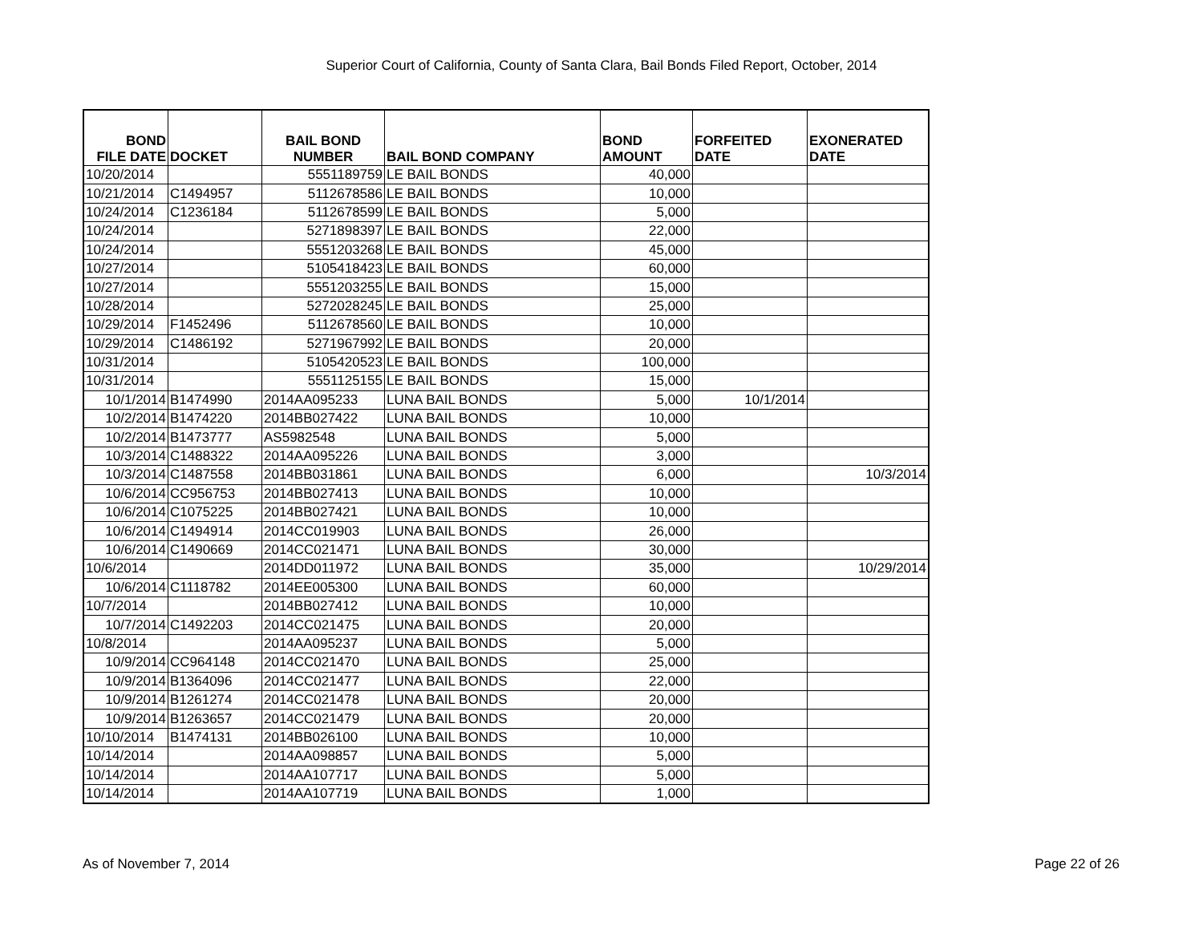Superior Court of California, County of Santa Clara, Bail Bonds Filed Report, October, 2014
| BOND FILE DATE | DOCKET | BAIL BOND NUMBER | BAIL BOND COMPANY | BOND AMOUNT | FORFEITED DATE | EXONERATED DATE |
| --- | --- | --- | --- | --- | --- | --- |
| 10/20/2014 | | 5551189759 | LE BAIL BONDS | 40,000 | | |
| 10/21/2014 | C1494957 | 5112678586 | LE BAIL BONDS | 10,000 | | |
| 10/24/2014 | C1236184 | 5112678599 | LE BAIL BONDS | 5,000 | | |
| 10/24/2014 | | 5271898397 | LE BAIL BONDS | 22,000 | | |
| 10/24/2014 | | 5551203268 | LE BAIL BONDS | 45,000 | | |
| 10/27/2014 | | 5105418423 | LE BAIL BONDS | 60,000 | | |
| 10/27/2014 | | 5551203255 | LE BAIL BONDS | 15,000 | | |
| 10/28/2014 | | 5272028245 | LE BAIL BONDS | 25,000 | | |
| 10/29/2014 | F1452496 | 5112678560 | LE BAIL BONDS | 10,000 | | |
| 10/29/2014 | C1486192 | 5271967992 | LE BAIL BONDS | 20,000 | | |
| 10/31/2014 | | 5105420523 | LE BAIL BONDS | 100,000 | | |
| 10/31/2014 | | 5551125155 | LE BAIL BONDS | 15,000 | | |
| 10/1/2014 | B1474990 | 2014AA095233 | LUNA BAIL BONDS | 5,000 | 10/1/2014 | |
| 10/2/2014 | B1474220 | 2014BB027422 | LUNA BAIL BONDS | 10,000 | | |
| 10/2/2014 | B1473777 | AS5982548 | LUNA BAIL BONDS | 5,000 | | |
| 10/3/2014 | C1488322 | 2014AA095226 | LUNA BAIL BONDS | 3,000 | | |
| 10/3/2014 | C1487558 | 2014BB031861 | LUNA BAIL BONDS | 6,000 | | 10/3/2014 |
| 10/6/2014 | CC956753 | 2014BB027413 | LUNA BAIL BONDS | 10,000 | | |
| 10/6/2014 | C1075225 | 2014BB027421 | LUNA BAIL BONDS | 10,000 | | |
| 10/6/2014 | C1494914 | 2014CC019903 | LUNA BAIL BONDS | 26,000 | | |
| 10/6/2014 | C1490669 | 2014CC021471 | LUNA BAIL BONDS | 30,000 | | |
| 10/6/2014 | | 2014DD011972 | LUNA BAIL BONDS | 35,000 | | 10/29/2014 |
| 10/6/2014 | C1118782 | 2014EE005300 | LUNA BAIL BONDS | 60,000 | | |
| 10/7/2014 | | 2014BB027412 | LUNA BAIL BONDS | 10,000 | | |
| 10/7/2014 | C1492203 | 2014CC021475 | LUNA BAIL BONDS | 20,000 | | |
| 10/8/2014 | | 2014AA095237 | LUNA BAIL BONDS | 5,000 | | |
| 10/9/2014 | CC964148 | 2014CC021470 | LUNA BAIL BONDS | 25,000 | | |
| 10/9/2014 | B1364096 | 2014CC021477 | LUNA BAIL BONDS | 22,000 | | |
| 10/9/2014 | B1261274 | 2014CC021478 | LUNA BAIL BONDS | 20,000 | | |
| 10/9/2014 | B1263657 | 2014CC021479 | LUNA BAIL BONDS | 20,000 | | |
| 10/10/2014 | B1474131 | 2014BB026100 | LUNA BAIL BONDS | 10,000 | | |
| 10/14/2014 | | 2014AA098857 | LUNA BAIL BONDS | 5,000 | | |
| 10/14/2014 | | 2014AA107717 | LUNA BAIL BONDS | 5,000 | | |
| 10/14/2014 | | 2014AA107719 | LUNA BAIL BONDS | 1,000 | | |
As of November 7, 2014 Page 22 of 26